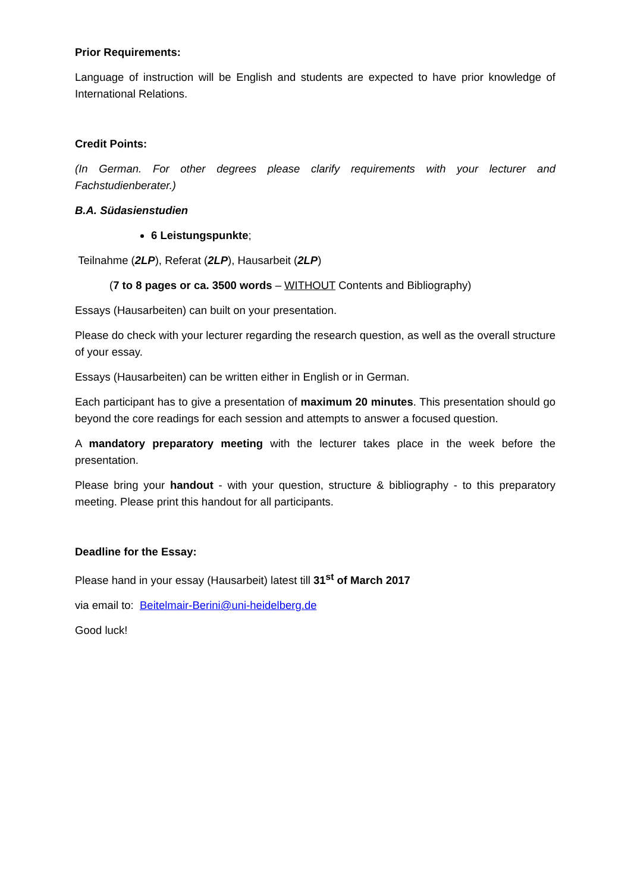Prior Requirements:
Language of instruction will be English and students are expected to have prior knowledge of International Relations.
Credit Points:
(In German. For other degrees please clarify requirements with your lecturer and Fachstudienberater.)
B.A. Südasienstudien
6 Leistungspunkte;
Teilnahme (2LP), Referat (2LP), Hausarbeit (2LP)
(7 to 8 pages or ca. 3500 words – WITHOUT Contents and Bibliography)
Essays (Hausarbeiten) can built on your presentation.
Please do check with your lecturer regarding the research question, as well as the overall structure of your essay.
Essays (Hausarbeiten) can be written either in English or in German.
Each participant has to give a presentation of maximum 20 minutes. This presentation should go beyond the core readings for each session and attempts to answer a focused question.
A mandatory preparatory meeting with the lecturer takes place in the week before the presentation.
Please bring your handout - with your question, structure & bibliography - to this preparatory meeting. Please print this handout for all participants.
Deadline for the Essay:
Please hand in your essay (Hausarbeit) latest till 31<sup>st</sup> of March 2017
via email to: Beitelmair-Berini@uni-heidelberg.de
Good luck!